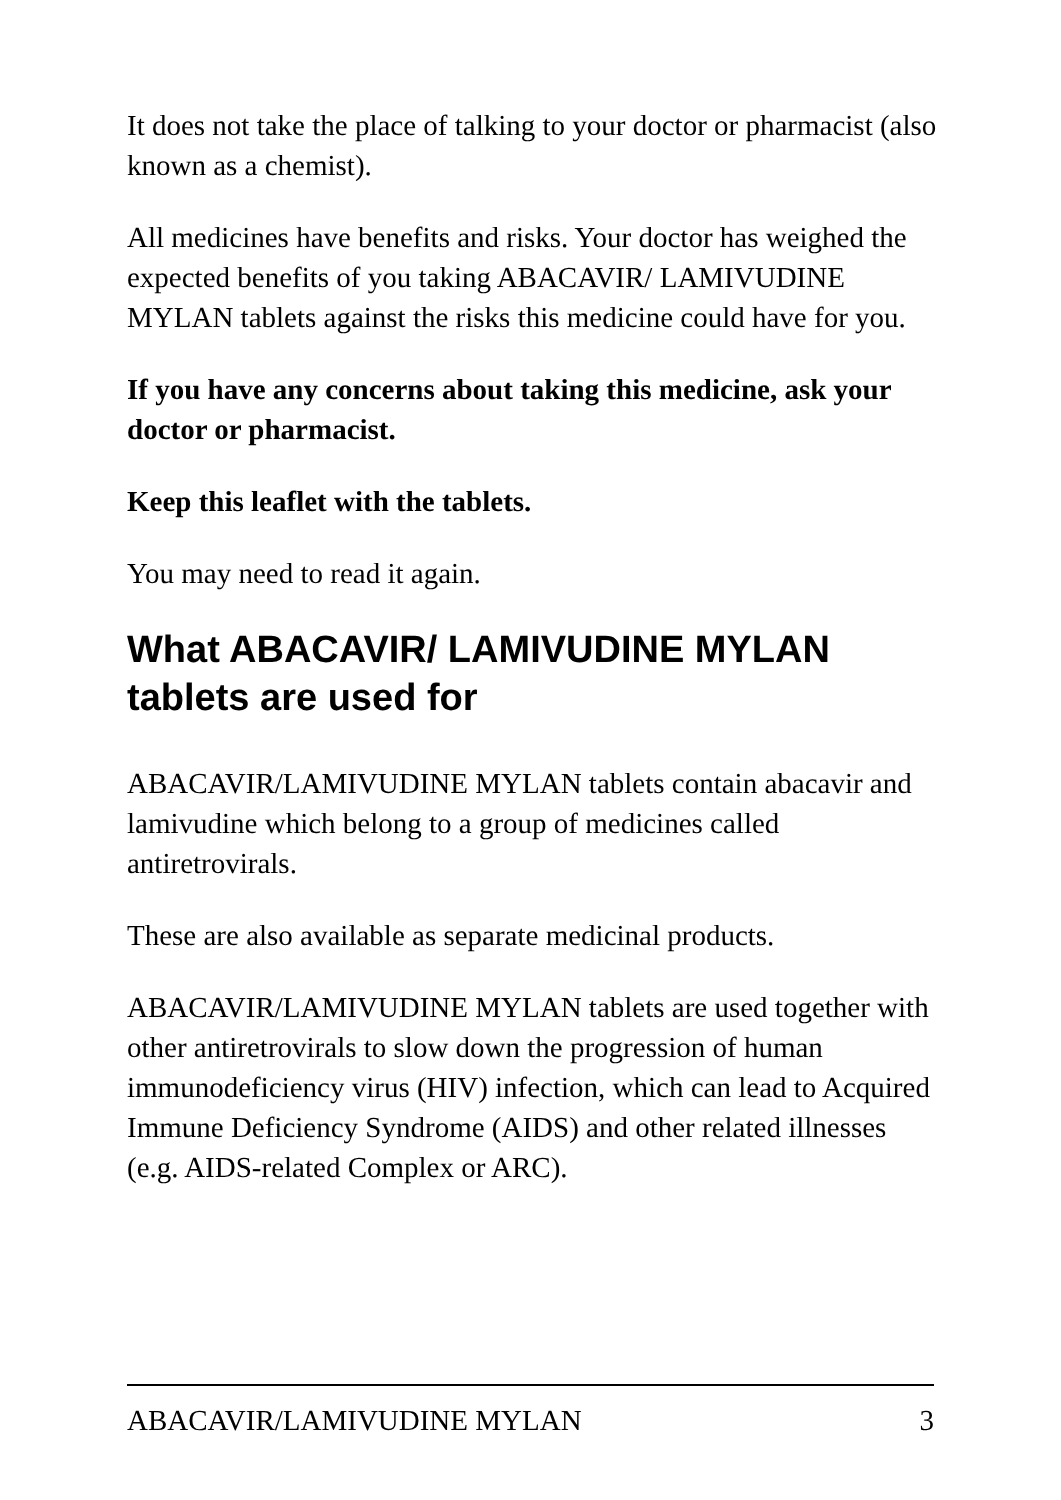It does not take the place of talking to your doctor or pharmacist (also known as a chemist).
All medicines have benefits and risks. Your doctor has weighed the expected benefits of you taking ABACAVIR/ LAMIVUDINE MYLAN tablets against the risks this medicine could have for you.
If you have any concerns about taking this medicine, ask your doctor or pharmacist.
Keep this leaflet with the tablets.
You may need to read it again.
What ABACAVIR/ LAMIVUDINE MYLAN tablets are used for
ABACAVIR/LAMIVUDINE MYLAN tablets contain abacavir and lamivudine which belong to a group of medicines called antiretrovirals.
These are also available as separate medicinal products.
ABACAVIR/LAMIVUDINE MYLAN tablets are used together with other antiretrovirals to slow down the progression of human immunodeficiency virus (HIV) infection, which can lead to Acquired Immune Deficiency Syndrome (AIDS) and other related illnesses (e.g. AIDS-related Complex or ARC).
ABACAVIR/LAMIVUDINE MYLAN 3